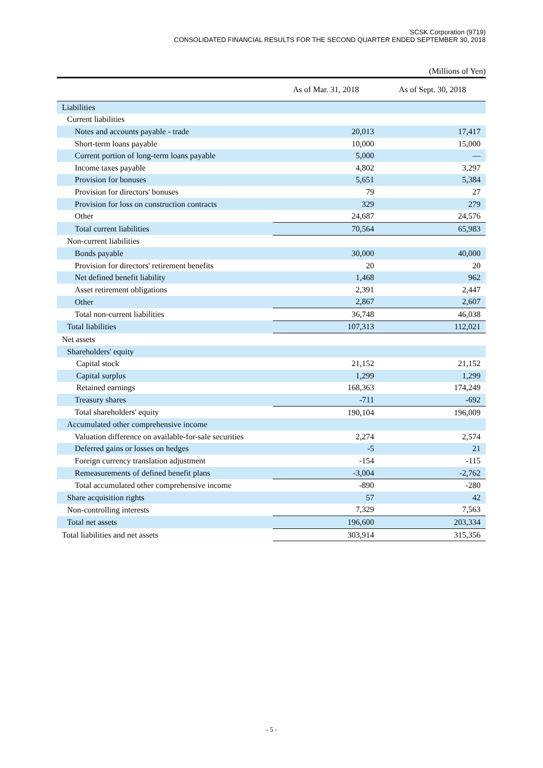SCSK Corporation (9719)
CONSOLIDATED FINANCIAL RESULTS FOR THE SECOND QUARTER ENDED SEPTEMBER 30, 2018
(Millions of Yen)
| | As of Mar. 31, 2018 | As of Sept. 30, 2018 |
| --- | --- | --- |
| Liabilities | | |
| Current liabilities | | |
| Notes and accounts payable - trade | 20,013 | 17,417 |
| Short-term loans payable | 10,000 | 15,000 |
| Current portion of long-term loans payable | 5,000 | — |
| Income taxes payable | 4,802 | 3,297 |
| Provision for bonuses | 5,651 | 5,384 |
| Provision for directors' bonuses | 79 | 27 |
| Provision for loss on construction contracts | 329 | 279 |
| Other | 24,687 | 24,576 |
| Total current liabilities | 70,564 | 65,983 |
| Non-current liabilities | | |
| Bonds payable | 30,000 | 40,000 |
| Provision for directors' retirement benefits | 20 | 20 |
| Net defined benefit liability | 1,468 | 962 |
| Asset retirement obligations | 2,391 | 2,447 |
| Other | 2,867 | 2,607 |
| Total non-current liabilities | 36,748 | 46,038 |
| Total liabilities | 107,313 | 112,021 |
| Net assets | | |
| Shareholders' equity | | |
| Capital stock | 21,152 | 21,152 |
| Capital surplus | 1,299 | 1,299 |
| Retained earnings | 168,363 | 174,249 |
| Treasury shares | -711 | -692 |
| Total shareholders' equity | 190,104 | 196,009 |
| Accumulated other comprehensive income | | |
| Valuation difference on available-for-sale securities | 2,274 | 2,574 |
| Deferred gains or losses on hedges | -5 | 21 |
| Foreign currency translation adjustment | -154 | -115 |
| Remeasurements of defined benefit plans | -3,004 | -2,762 |
| Total accumulated other comprehensive income | -890 | -280 |
| Share acquisition rights | 57 | 42 |
| Non-controlling interests | 7,329 | 7,563 |
| Total net assets | 196,600 | 203,334 |
| Total liabilities and net assets | 303,914 | 315,356 |
- 5 -